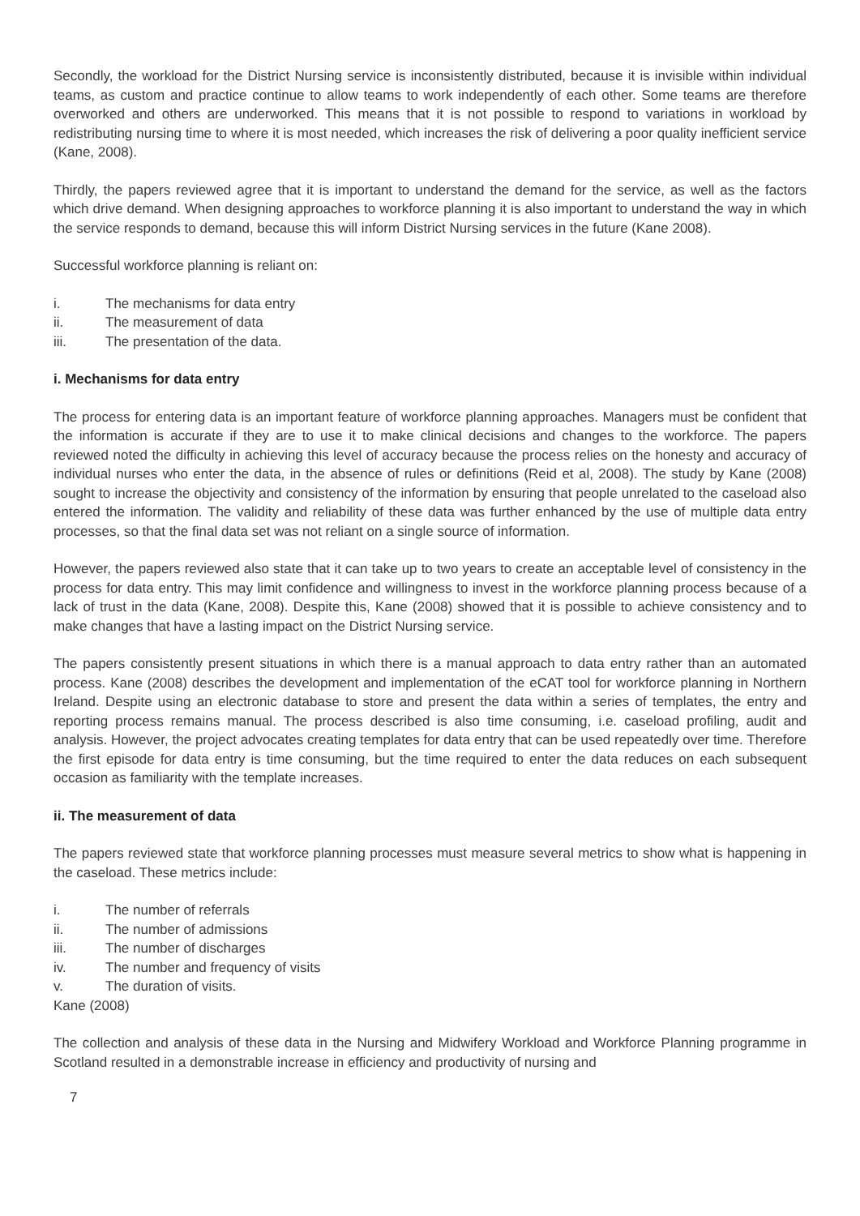Secondly, the workload for the District Nursing service is inconsistently distributed, because it is invisible within individual teams, as custom and practice continue to allow teams to work independently of each other. Some teams are therefore overworked and others are underworked. This means that it is not possible to respond to variations in workload by redistributing nursing time to where it is most needed, which increases the risk of delivering a poor quality inefficient service (Kane, 2008).
Thirdly, the papers reviewed agree that it is important to understand the demand for the service, as well as the factors which drive demand. When designing approaches to workforce planning it is also important to understand the way in which the service responds to demand, because this will inform District Nursing services in the future (Kane 2008).
Successful workforce planning is reliant on:
i. The mechanisms for data entry
ii. The measurement of data
iii. The presentation of the data.
i. Mechanisms for data entry
The process for entering data is an important feature of workforce planning approaches. Managers must be confident that the information is accurate if they are to use it to make clinical decisions and changes to the workforce. The papers reviewed noted the difficulty in achieving this level of accuracy because the process relies on the honesty and accuracy of individual nurses who enter the data, in the absence of rules or definitions (Reid et al, 2008). The study by Kane (2008) sought to increase the objectivity and consistency of the information by ensuring that people unrelated to the caseload also entered the information. The validity and reliability of these data was further enhanced by the use of multiple data entry processes, so that the final data set was not reliant on a single source of information.
However, the papers reviewed also state that it can take up to two years to create an acceptable level of consistency in the process for data entry. This may limit confidence and willingness to invest in the workforce planning process because of a lack of trust in the data (Kane, 2008). Despite this, Kane (2008) showed that it is possible to achieve consistency and to make changes that have a lasting impact on the District Nursing service.
The papers consistently present situations in which there is a manual approach to data entry rather than an automated process. Kane (2008) describes the development and implementation of the eCAT tool for workforce planning in Northern Ireland. Despite using an electronic database to store and present the data within a series of templates, the entry and reporting process remains manual. The process described is also time consuming, i.e. caseload profiling, audit and analysis. However, the project advocates creating templates for data entry that can be used repeatedly over time. Therefore the first episode for data entry is time consuming, but the time required to enter the data reduces on each subsequent occasion as familiarity with the template increases.
ii. The measurement of data
The papers reviewed state that workforce planning processes must measure several metrics to show what is happening in the caseload. These metrics include:
i. The number of referrals
ii. The number of admissions
iii. The number of discharges
iv. The number and frequency of visits
v. The duration of visits.
Kane (2008)
The collection and analysis of these data in the Nursing and Midwifery Workload and Workforce Planning programme in Scotland resulted in a demonstrable increase in efficiency and productivity of nursing and
7